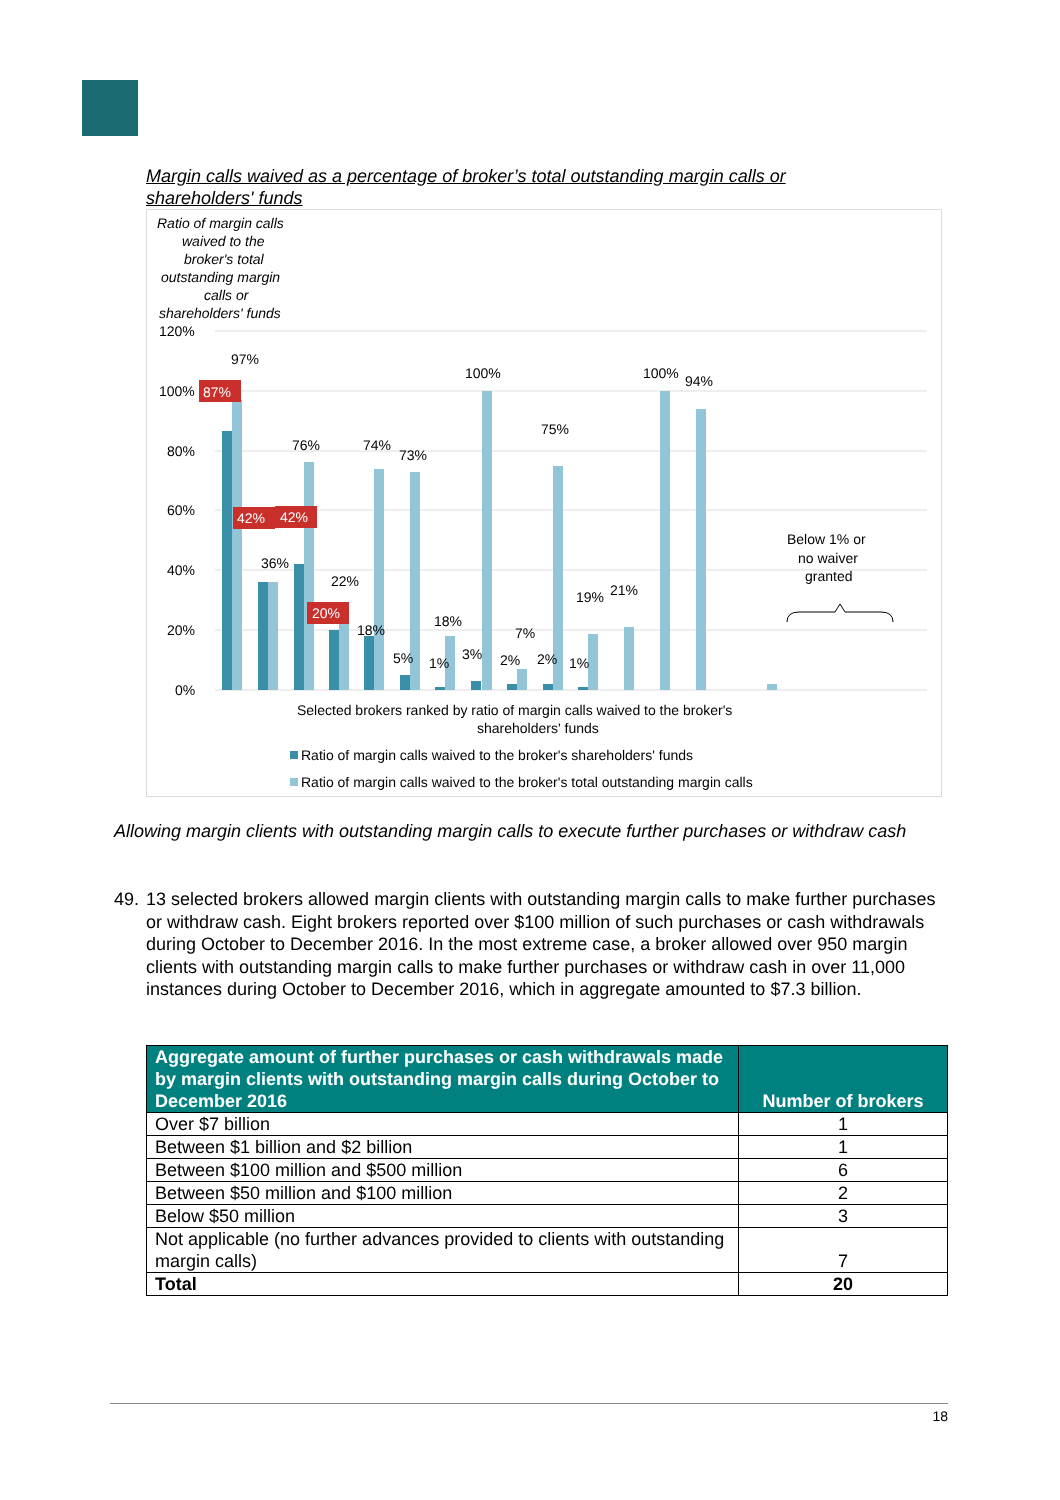Margin calls waived as a percentage of broker’s total outstanding margin calls or shareholders' funds
Ratio of margin calls
waived to the
broker's total
outstanding margin
calls or
shareholders' funds
120%
100%
80%
60%
40%
20%
0%
87%
42%
42%
20%
97%
36%
76%
22%
74%
73%
18%
5%
18%
1%
100%
3%
7%
2%
75%
2%
19%
1%
21%
100%
94%
Below 1% or
no waiver
granted
Selected brokers ranked by ratio of margin calls waived to the broker's
shareholders' funds
Ratio of margin calls waived to the broker's shareholders' funds
Ratio of margin calls waived to the broker's total outstanding margin calls
Allowing margin clients with outstanding margin calls to execute further purchases or withdraw cash
49. 13 selected brokers allowed margin clients with outstanding margin calls to make further purchases or withdraw cash. Eight brokers reported over $100 million of such purchases or cash withdrawals during October to December 2016. In the most extreme case, a broker allowed over 950 margin clients with outstanding margin calls to make further purchases or withdraw cash in over 11,000 instances during October to December 2016, which in aggregate amounted to $7.3 billion.
| Aggregate amount of further purchases or cash withdrawals made by margin clients with outstanding margin calls during October to December 2016 | Number of brokers |
| --- | --- |
| Over $7 billion | 1 |
| Between $1 billion and $2 billion | 1 |
| Between $100 million and $500 million | 6 |
| Between $50 million and $100 million | 2 |
| Below $50 million | 3 |
| Not applicable (no further advances provided to clients with outstanding margin calls) | 7 |
| Total | 20 |
18